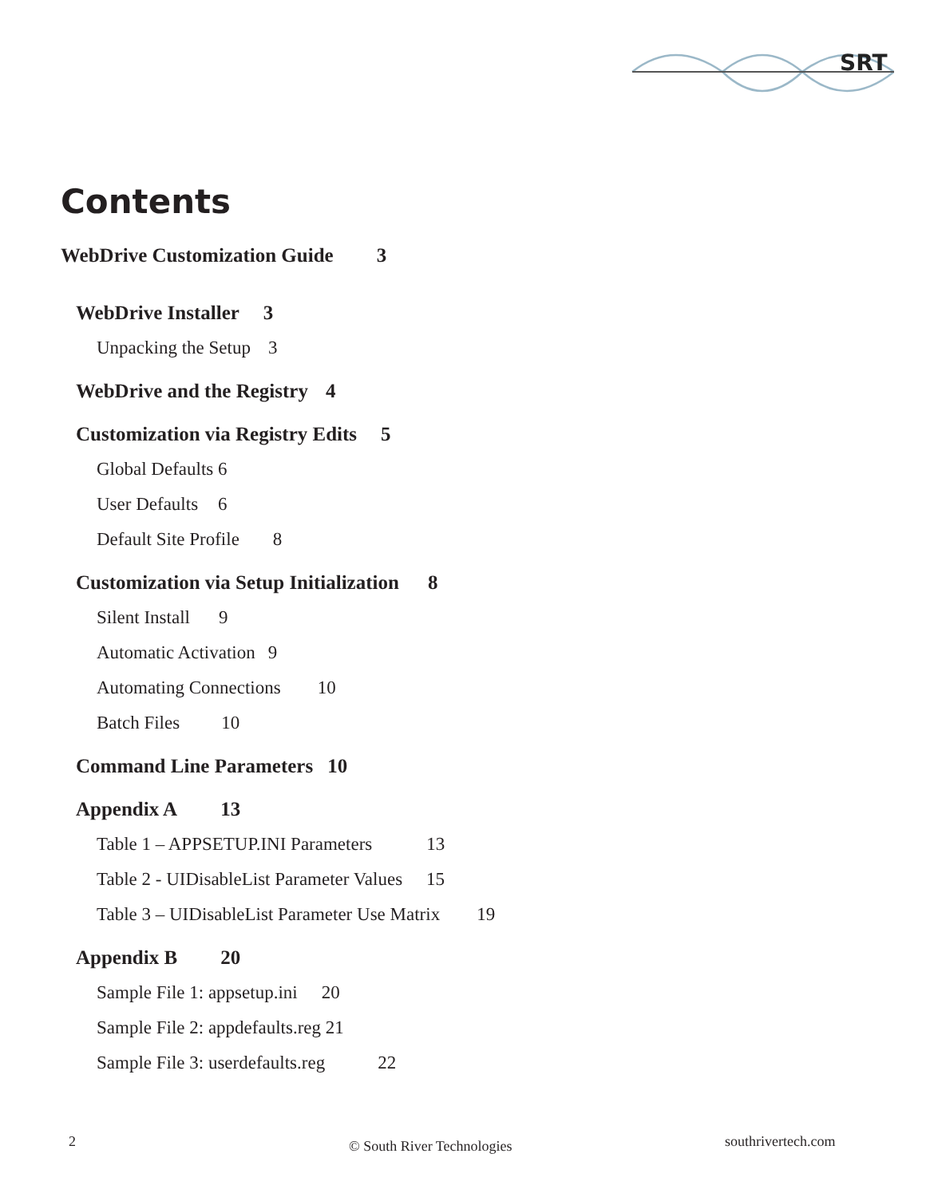SRT
Contents
WebDrive Customization Guide 3
WebDrive Installer 3
Unpacking the Setup 3
WebDrive and the Registry 4
Customization via Registry Edits 5
Global Defaults 6
User Defaults 6
Default Site Profile 8
Customization via Setup Initialization 8
Silent Install 9
Automatic Activation 9
Automating Connections 10
Batch Files 10
Command Line Parameters 10
Appendix A 13
Table 1 – APPSETUP.INI Parameters 13
Table 2 - UIDisableList Parameter Values 15
Table 3 – UIDisableList Parameter Use Matrix 19
Appendix B 20
Sample File 1: appsetup.ini 20
Sample File 2: appdefaults.reg 21
Sample File 3: userdefaults.reg 22
2 © South River Technologies southrivertech.com